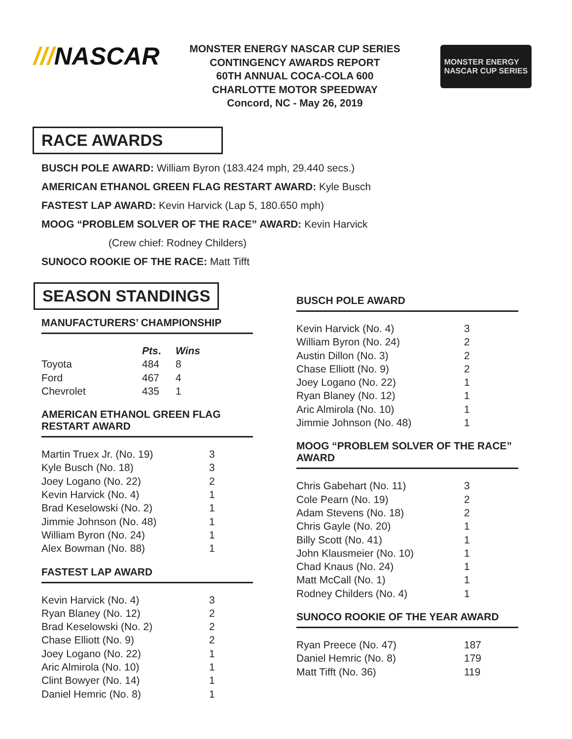///NASCAR
MONSTER ENERGY NASCAR CUP SERIES
CONTINGENCY AWARDS REPORT
60TH ANNUAL COCA-COLA 600
CHARLOTTE MOTOR SPEEDWAY
Concord, NC - May 26, 2019
MONSTER ENERGY
NASCAR CUP SERIES
RACE AWARDS
BUSCH POLE AWARD: William Byron (183.424 mph, 29.440 secs.)
AMERICAN ETHANOL GREEN FLAG RESTART AWARD: Kyle Busch
FASTEST LAP AWARD: Kevin Harvick (Lap 5, 180.650 mph)
MOOG “PROBLEM SOLVER OF THE RACE” AWARD: Kevin Harvick
(Crew chief: Rodney Childers)
SUNOCO ROOKIE OF THE RACE: Matt Tifft
SEASON STANDINGS
MANUFACTURERS’ CHAMPIONSHIP
| | Pts . | Wins |
| --- | --- | --- |
| Toyota | 484 | 8 |
| Ford | 467 | 4 |
| Chevrolet | 435 | 1 |
AMERICAN ETHANOL GREEN FLAG RESTART AWARD
| Martin Truex Jr. (No. 19) | 3 |
| Kyle Busch (No. 18) | 3 |
| Joey Logano (No. 22) | 2 |
| Kevin Harvick (No. 4) | 1 |
| Brad Keselowski (No. 2) | 1 |
| Jimmie Johnson (No. 48) | 1 |
| William Byron (No. 24) | 1 |
| Alex Bowman (No. 88) | 1 |
FASTEST LAP AWARD
| Kevin Harvick (No. 4) | 3 |
| Ryan Blaney (No. 12) | 2 |
| Brad Keselowski (No. 2) | 2 |
| Chase Elliott (No. 9) | 2 |
| Joey Logano (No. 22) | 1 |
| Aric Almirola (No. 10) | 1 |
| Clint Bowyer (No. 14) | 1 |
| Daniel Hemric (No. 8) | 1 |
BUSCH POLE AWARD
| Kevin Harvick (No. 4) | 3 |
| William Byron (No. 24) | 2 |
| Austin Dillon (No. 3) | 2 |
| Chase Elliott (No. 9) | 2 |
| Joey Logano (No. 22) | 1 |
| Ryan Blaney (No. 12) | 1 |
| Aric Almirola (No. 10) | 1 |
| Jimmie Johnson (No. 48) | 1 |
MOOG “PROBLEM SOLVER OF THE RACE” AWARD
| Chris Gabehart (No. 11) | 3 |
| Cole Pearn (No. 19) | 2 |
| Adam Stevens (No. 18) | 2 |
| Chris Gayle (No. 20) | 1 |
| Billy Scott (No. 41) | 1 |
| John Klausmeier (No. 10) | 1 |
| Chad Knaus (No. 24) | 1 |
| Matt McCall (No. 1) | 1 |
| Rodney Childers (No. 4) | 1 |
SUNOCO ROOKIE OF THE YEAR AWARD
| Ryan Preece (No. 47) | 187 |
| Daniel Hemric (No. 8) | 179 |
| Matt Tifft (No. 36) | 119 |